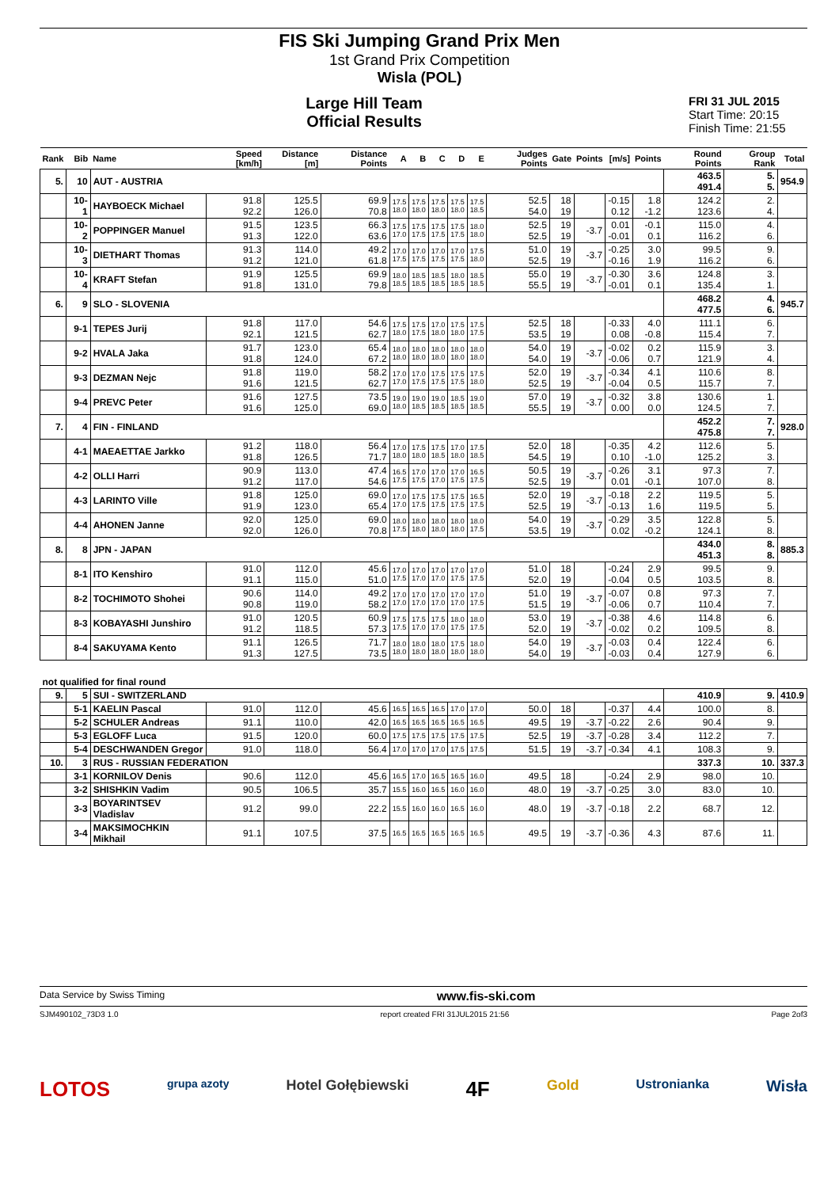FIS Ski Jumping Grand Prix Men
1st Grand Prix Competition
Wisla (POL)
Large Hill Team
Official Results
FRI 31 JUL 2015
Start Time: 20:15
Finish Time: 21:55
| Rank | Bib | Name | Speed [km/h] | Distance [m] | Distance Points | A | B | C | D | E | Judges Points | Gate | Points | [m/s] | Points | Round Points | Group Rank | Total |
| --- | --- | --- | --- | --- | --- | --- | --- | --- | --- | --- | --- | --- | --- | --- | --- | --- | --- | --- |
| 5. | 10 | AUT - AUSTRIA | | | | | | | | | | | | | | 463.5 491.4 | 5. 5. | 954.9 |
| | 10-1 | HAYBOECK Michael | 91.8 92.2 | 125.5 126.0 | 69.9 70.8 | 17.5 18.0 | 17.5 18.0 | 17.5 18.0 | 17.5 18.0 | 17.5 18.5 | 52.5 54.0 | 18 19 | | -0.15 0.12 | 1.8 -1.2 | 124.2 123.6 | 2. 4. | |
| | 10-2 | POPPINGER Manuel | 91.5 91.3 | 123.5 122.0 | 66.3 63.6 | 17.5 17.0 | 17.5 17.5 | 17.5 17.5 | 17.5 17.5 | 18.0 18.0 | 52.5 52.5 | 19 19 | -3.7 | 0.01 -0.01 | -0.1 0.1 | 115.0 116.2 | 4. 6. | |
| | 10-3 | DIETHART Thomas | 91.3 91.2 | 114.0 121.0 | 49.2 61.8 | 17.0 17.5 | 17.0 17.5 | 17.0 17.5 | 17.0 17.5 | 17.5 18.0 | 51.0 52.5 | 19 19 | -3.7 | -0.25 -0.16 | 3.0 1.9 | 99.5 116.2 | 9. 6. | |
| | 10-4 | KRAFT Stefan | 91.9 91.8 | 125.5 131.0 | 69.9 79.8 | 18.0 18.5 | 18.5 18.5 | 18.5 18.5 | 18.0 18.5 | 18.5 18.5 | 55.0 55.5 | 19 19 | -3.7 | -0.30 -0.01 | 3.6 0.1 | 124.8 135.4 | 3. 1. | |
| 6. | 9 | SLO - SLOVENIA | | | | | | | | | | | | | | 468.2 477.5 | 4. 6. | 945.7 |
| | 9-1 | TEPES Jurij | 91.8 92.1 | 117.0 121.5 | 54.6 62.7 | 17.5 18.0 | 17.5 17.5 | 17.0 18.0 | 17.5 18.0 | 17.5 17.5 | 52.5 53.5 | 18 19 | | -0.33 0.08 | 4.0 -0.8 | 111.1 115.4 | 6. 7. | |
| | 9-2 | HVALA Jaka | 91.7 91.8 | 123.0 124.0 | 65.4 67.2 | 18.0 18.0 | 18.0 18.0 | 18.0 18.0 | 18.0 18.0 | 18.0 18.0 | 54.0 54.0 | 19 19 | -3.7 | -0.02 -0.06 | 0.2 0.7 | 115.9 121.9 | 3. 4. | |
| | 9-3 | DEZMAN Nejc | 91.8 91.6 | 119.0 121.5 | 58.2 62.7 | 17.0 17.0 | 17.0 17.5 | 17.5 17.5 | 17.5 17.5 | 17.5 18.0 | 52.0 52.5 | 19 19 | -3.7 | -0.34 -0.04 | 4.1 0.5 | 110.6 115.7 | 8. 7. | |
| | 9-4 | PREVC Peter | 91.6 91.6 | 127.5 125.0 | 73.5 69.0 | 19.0 18.0 | 19.0 18.5 | 19.0 18.5 | 18.5 18.5 | 19.0 18.5 | 57.0 55.5 | 19 19 | -3.7 | -0.32 0.00 | 3.8 0.0 | 130.6 124.5 | 1. 7. | |
| 7. | 4 | FIN - FINLAND | | | | | | | | | | | | | | 452.2 475.8 | 7. 7. | 928.0 |
| | 4-1 | MAEAETTAE Jarkko | 91.2 91.8 | 118.0 126.5 | 56.4 71.7 | 17.0 18.0 | 17.5 18.0 | 17.5 18.5 | 17.0 18.0 | 17.5 18.5 | 52.0 54.5 | 18 19 | | -0.35 0.10 | 4.2 -1.0 | 112.6 125.2 | 5. 3. | |
| | 4-2 | OLLI Harri | 90.9 91.2 | 113.0 117.0 | 47.4 54.6 | 16.5 17.5 | 17.0 17.5 | 17.0 17.0 | 17.0 17.5 | 16.5 17.5 | 50.5 52.5 | 19 19 | -3.7 | -0.26 0.01 | 3.1 -0.1 | 97.3 107.0 | 7. 8. | |
| | 4-3 | LARINTO Ville | 91.8 91.9 | 125.0 123.0 | 69.0 65.4 | 17.0 17.0 | 17.5 17.5 | 17.5 17.5 | 17.5 17.5 | 16.5 17.5 | 52.0 52.5 | 19 19 | -3.7 | -0.18 -0.13 | 2.2 1.6 | 119.5 119.5 | 5. 5. | |
| | 4-4 | AHONEN Janne | 92.0 92.0 | 125.0 126.0 | 69.0 70.8 | 18.0 17.5 | 18.0 18.0 | 18.0 18.0 | 18.0 18.0 | 18.0 17.5 | 54.0 53.5 | 19 19 | -3.7 | -0.29 0.02 | 3.5 -0.2 | 122.8 124.1 | 5. 8. | |
| 8. | 8 | JPN - JAPAN | | | | | | | | | | | | | | 434.0 451.3 | 8. 8. | 885.3 |
| | 8-1 | ITO Kenshiro | 91.0 91.1 | 112.0 115.0 | 45.6 51.0 | 17.0 17.5 | 17.0 17.0 | 17.0 17.0 | 17.0 17.5 | 17.0 17.5 | 51.0 52.0 | 18 19 | | -0.24 -0.04 | 2.9 0.5 | 99.5 103.5 | 9. 8. | |
| | 8-2 | TOCHIMOTO Shohei | 90.6 90.8 | 114.0 119.0 | 49.2 58.2 | 17.0 17.0 | 17.0 17.0 | 17.0 17.0 | 17.0 17.0 | 17.0 17.5 | 51.0 51.5 | 19 19 | -3.7 | -0.07 -0.06 | 0.8 0.7 | 97.3 110.4 | 7. 7. | |
| | 8-3 | KOBAYASHI Junshiro | 91.0 91.2 | 120.5 118.5 | 60.9 57.3 | 17.5 17.5 | 17.5 17.0 | 17.5 17.0 | 18.0 17.5 | 18.0 17.5 | 53.0 52.0 | 19 19 | -3.7 | -0.38 -0.02 | 4.6 0.2 | 114.8 109.5 | 6. 8. | |
| | 8-4 | SAKUYAMA Kento | 91.1 91.3 | 126.5 127.5 | 71.7 73.5 | 18.0 18.0 | 18.0 18.0 | 18.0 18.0 | 17.5 18.0 | 18.0 18.0 | 54.0 54.0 | 19 19 | -3.7 | -0.03 -0.03 | 0.4 0.4 | 122.4 127.9 | 6. 6. | |
| not qualified for final round | | | | | | | | | | | | | | | | | | |
| 9. | 5 | SUI - SWITZERLAND | | | | | | | | | | | | | | 410.9 | 9. | 410.9 |
| | 5-1 | KAELIN Pascal | 91.0 | 112.0 | 45.6 | 16.5 | 16.5 | 16.5 | 17.0 | 17.0 | 50.0 | 18 | | -0.37 | 4.4 | 100.0 | 8. | |
| | 5-2 | SCHULER Andreas | 91.1 | 110.0 | 42.0 | 16.5 | 16.5 | 16.5 | 16.5 | 16.5 | 49.5 | 19 | -3.7 | -0.22 | 2.6 | 90.4 | 9. | |
| | 5-3 | EGLOFF Luca | 91.5 | 120.0 | 60.0 | 17.5 | 17.5 | 17.5 | 17.5 | 17.5 | 52.5 | 19 | -3.7 | -0.28 | 3.4 | 112.2 | 7. | |
| | 5-4 | DESCHWANDEN Gregor | 91.0 | 118.0 | 56.4 | 17.0 | 17.0 | 17.0 | 17.5 | 17.5 | 51.5 | 19 | -3.7 | -0.34 | 4.1 | 108.3 | 9. | |
| 10. | 3 | RUS - RUSSIAN FEDERATION | | | | | | | | | | | | | | 337.3 | 10. | 337.3 |
| | 3-1 | KORNILOV Denis | 90.6 | 112.0 | 45.6 | 16.5 | 17.0 | 16.5 | 16.5 | 16.0 | 49.5 | 18 | | -0.24 | 2.9 | 98.0 | 10. | |
| | 3-2 | SHISHKIN Vadim | 90.5 | 106.5 | 35.7 | 15.5 | 16.0 | 16.5 | 16.0 | 16.0 | 48.0 | 19 | -3.7 | -0.25 | 3.0 | 83.0 | 10. | |
| | 3-3 | BOYARINTSEV Vladislav | 91.2 | 99.0 | 22.2 | 15.5 | 16.0 | 16.0 | 16.5 | 16.0 | 48.0 | 19 | -3.7 | -0.18 | 2.2 | 68.7 | 12. | |
| | 3-4 | MAKSIMOCHKIN Mikhail | 91.1 | 107.5 | 37.5 | 16.5 | 16.5 | 16.5 | 16.5 | 16.5 | 49.5 | 19 | -3.7 | -0.36 | 4.3 | 87.6 | 11. | |
Data Service by Swiss Timing www.fis-ski.com
SJM490102_73D3 1.0 report created FRI 31JUL2015 21:56 Page 2of3
LOTOS grupa azoty Hotel Gołębiewski 4F Gold Ustronianka Wisła